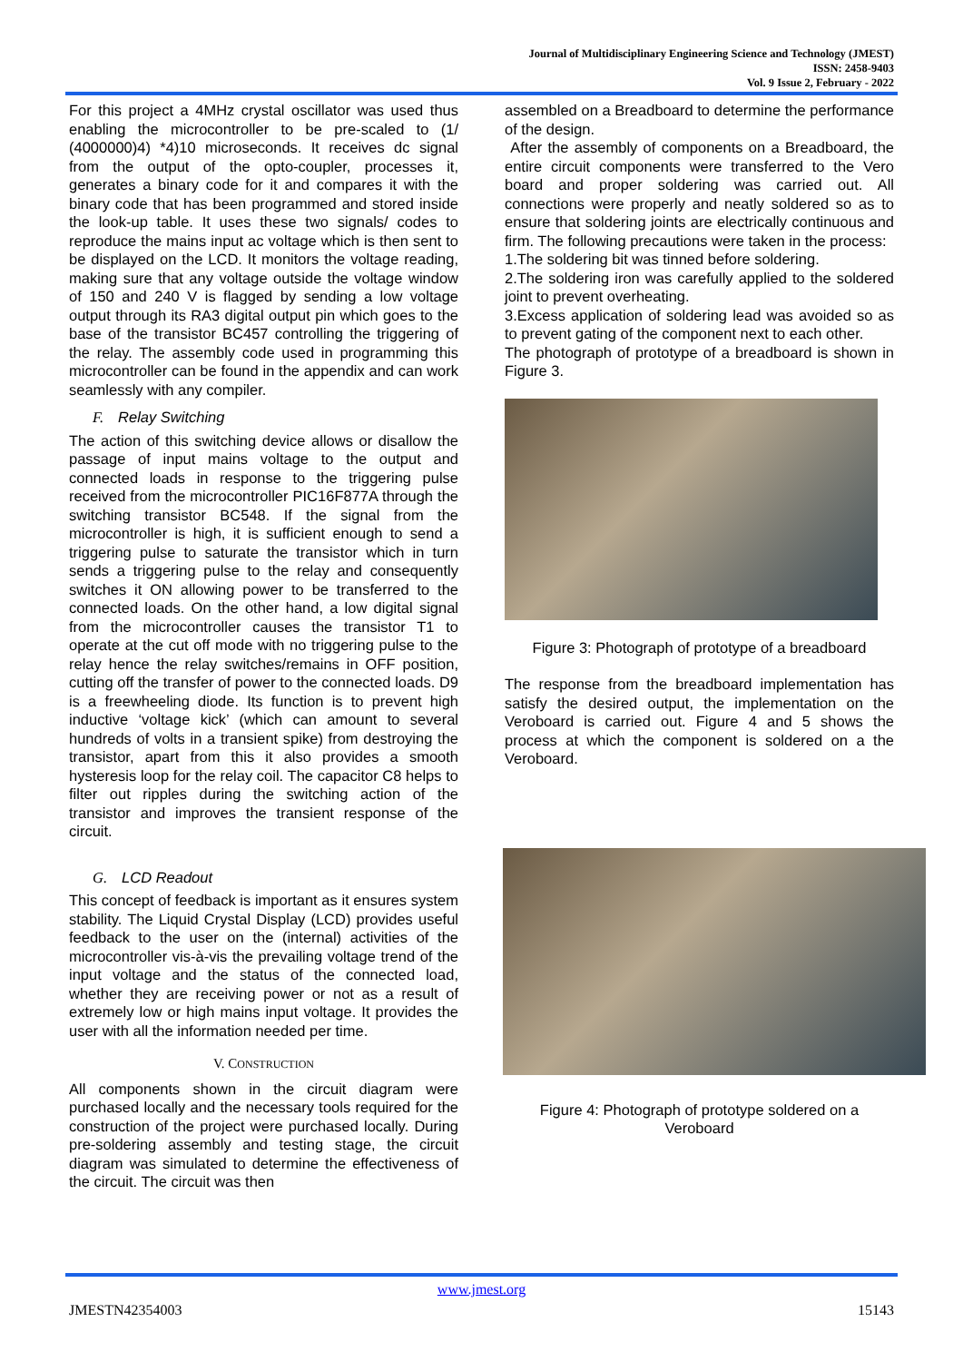Journal of Multidisciplinary Engineering Science and Technology (JMEST)
ISSN: 2458-9403
Vol. 9 Issue 2, February - 2022
For this project a 4MHz crystal oscillator was used thus enabling the microcontroller to be pre-scaled to (1/ (4000000)4) *4)10 microseconds. It receives dc signal from the output of the opto-coupler, processes it, generates a binary code for it and compares it with the binary code that has been programmed and stored inside the look-up table. It uses these two signals/ codes to reproduce the mains input ac voltage which is then sent to be displayed on the LCD. It monitors the voltage reading, making sure that any voltage outside the voltage window of 150 and 240 V is flagged by sending a low voltage output through its RA3 digital output pin which goes to the base of the transistor BC457 controlling the triggering of the relay. The assembly code used in programming this microcontroller can be found in the appendix and can work seamlessly with any compiler.
F. Relay Switching
The action of this switching device allows or disallow the passage of input mains voltage to the output and connected loads in response to the triggering pulse received from the microcontroller PIC16F877A through the switching transistor BC548. If the signal from the microcontroller is high, it is sufficient enough to send a triggering pulse to saturate the transistor which in turn sends a triggering pulse to the relay and consequently switches it ON allowing power to be transferred to the connected loads. On the other hand, a low digital signal from the microcontroller causes the transistor T1 to operate at the cut off mode with no triggering pulse to the relay hence the relay switches/remains in OFF position, cutting off the transfer of power to the connected loads. D9 is a freewheeling diode. Its function is to prevent high inductive ‘voltage kick’ (which can amount to several hundreds of volts in a transient spike) from destroying the transistor, apart from this it also provides a smooth hysteresis loop for the relay coil. The capacitor C8 helps to filter out ripples during the switching action of the transistor and improves the transient response of the circuit.
G. LCD Readout
This concept of feedback is important as it ensures system stability. The Liquid Crystal Display (LCD) provides useful feedback to the user on the (internal) activities of the microcontroller vis-à-vis the prevailing voltage trend of the input voltage and the status of the connected load, whether they are receiving power or not as a result of extremely low or high mains input voltage. It provides the user with all the information needed per time.
V. CONSTRUCTION
All components shown in the circuit diagram were purchased locally and the necessary tools required for the construction of the project were purchased locally. During pre-soldering assembly and testing stage, the circuit diagram was simulated to determine the effectiveness of the circuit. The circuit was then
assembled on a Breadboard to determine the performance of the design.
After the assembly of components on a Breadboard, the entire circuit components were transferred to the Vero board and proper soldering was carried out. All connections were properly and neatly soldered so as to ensure that soldering joints are electrically continuous and firm. The following precautions were taken in the process:
1.The soldering bit was tinned before soldering.
2.The soldering iron was carefully applied to the soldered joint to prevent overheating.
3.Excess application of soldering lead was avoided so as to prevent gating of the component next to each other.
The photograph of prototype of a breadboard is shown in Figure 3.
Figure 3: Photograph of prototype of a breadboard
The response from the breadboard implementation has satisfy the desired output, the implementation on the Veroboard is carried out. Figure 4 and 5 shows the process at which the component is soldered on a the Veroboard.
Figure 4: Photograph of prototype soldered on a Veroboard
www.jmest.org
JMESTN42354003 15143